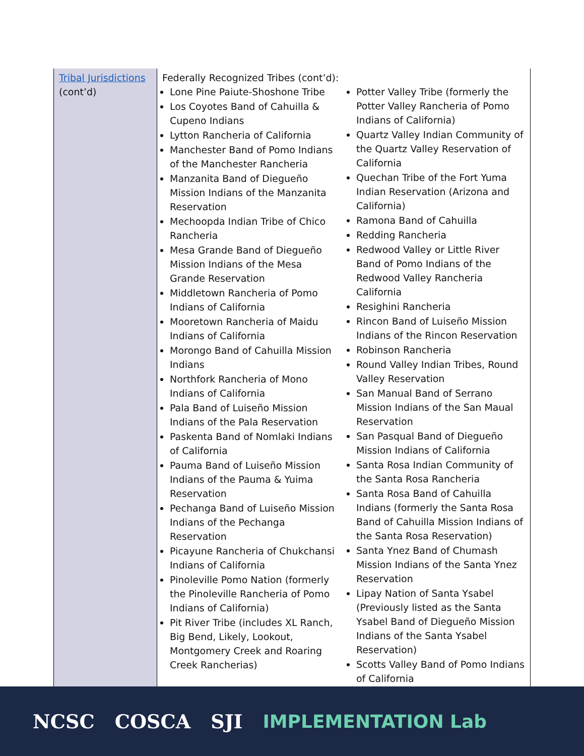| Tribal Jurisdictions (cont’d) | Federally Recognized Tribes (cont’d): Lone Pine Paiute-Shoshone Tribe Los Coyotes Band of Cahuilla & Cupeno Indians Lytton Rancheria of California Manchester Band of Pomo Indians of the Manchester Rancheria Manzanita Band of Diegueño Mission Indians of the Manzanita Reservation Mechoopda Indian Tribe of Chico Rancheria Mesa Grande Band of Diegueño Mission Indians of the Mesa Grande Reservation Middletown Rancheria of Pomo Indians of California Mooretown Rancheria of Maidu Indians of California Morongo Band of Cahuilla Mission Indians Northfork Rancheria of Mono Indians of California Pala Band of Luiseño Mission Indians of the Pala Reservation Paskenta Band of Nomlaki Indians of California Pauma Band of Luiseño Mission Indians of the Pauma & Yuima Reservation Pechanga Band of Luiseño Mission Indians of the Pechanga Reservation Picayune Rancheria of Chukchansi Indians of California Pinoleville Pomo Nation (formerly the Pinoleville Rancheria of Pomo Indians of California) Pit River Tribe (includes XL Ranch, Big Bend, Likely, Lookout, Montgomery Creek and Roaring Creek Rancherias) Potter Valley Tribe (formerly the Potter Valley Rancheria of Pomo Indians of California) Quartz Valley Indian Community of the Quartz Valley Reservation of California Quechan Tribe of the Fort Yuma Indian Reservation (Arizona and California) Ramona Band of Cahuilla Redding Rancheria Redwood Valley or Little River Band of Pomo Indians of the Redwood Valley Rancheria California Resighini Rancheria Rincon Band of Luiseño Mission Indians of the Rincon Reservation Robinson Rancheria Round Valley Indian Tribes, Round Valley Reservation San Manual Band of Serrano Mission Indians of the San Maual Reservation San Pasqual Band of Diegueño Mission Indians of California Santa Rosa Indian Community of the Santa Rosa Rancheria Santa Rosa Band of Cahuilla Indians (formerly the Santa Rosa Band of Cahuilla Mission Indians of the Santa Rosa Reservation) Santa Ynez Band of Chumash Mission Indians of the Santa Ynez Reservation Lipay Nation of Santa Ysabel (Previously listed as the Santa Ysabel Band of Diegueño Mission Indians of the Santa Ysabel Reservation) Scotts Valley Band of Pomo Indians of California |
NCSC COSCA SJI IMPLEMENTATION Lab